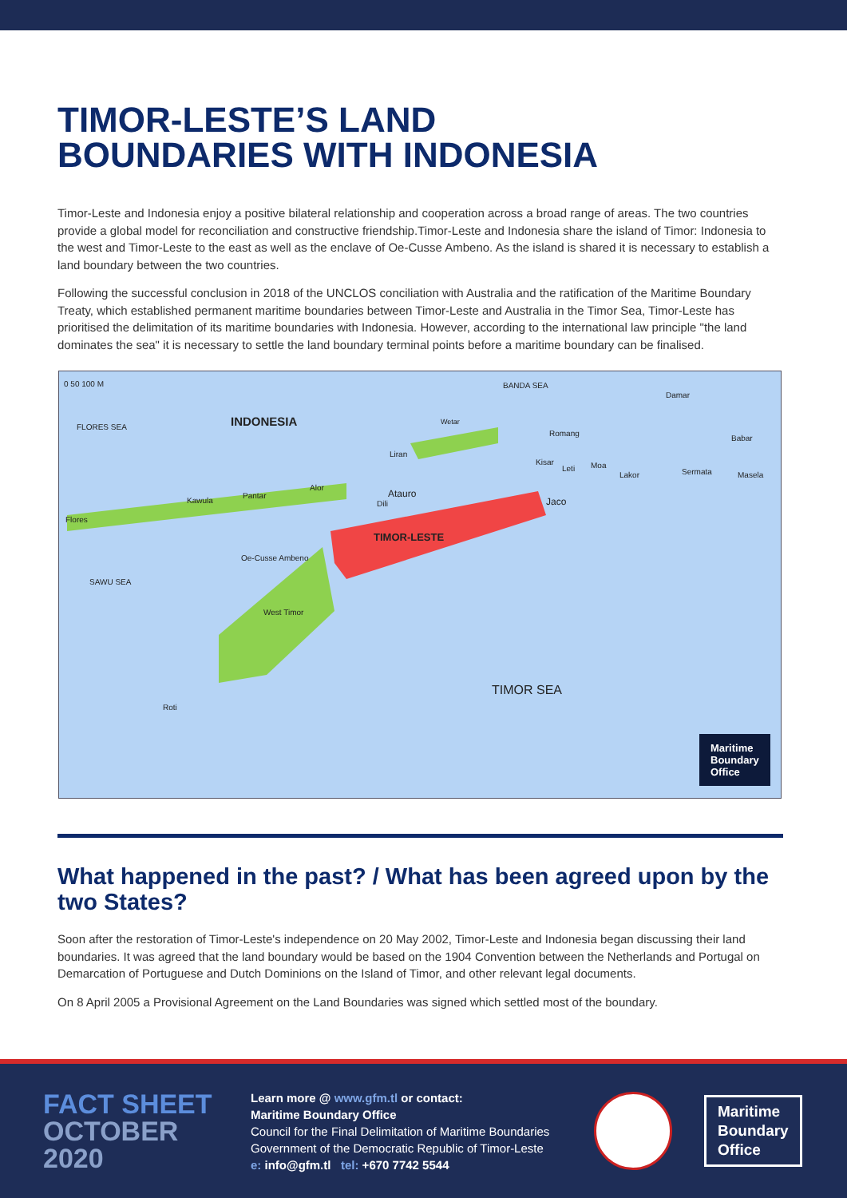TIMOR-LESTE’S LAND
BOUNDARIES WITH INDONESIA
Timor-Leste and Indonesia enjoy a positive bilateral relationship and cooperation across a broad range of areas. The two countries provide a global model for reconciliation and constructive friendship.Timor-Leste and Indonesia share the island of Timor: Indonesia to the west and Timor-Leste to the east as well as the enclave of Oe-Cusse Ambeno. As the island is shared it is necessary to establish a land boundary between the two countries.
Following the successful conclusion in 2018 of the UNCLOS conciliation with Australia and the ratification of the Maritime Boundary Treaty, which established permanent maritime boundaries between Timor-Leste and Australia in the Timor Sea, Timor-Leste has prioritised the delimitation of its maritime boundaries with Indonesia. However, according to the international law principle "the land dominates the sea" it is necessary to settle the land boundary terminal points before a maritime boundary can be finalised.
0 50 100 M BANDA SEA
Damar
FLORES SEA INDONESIA Wetar
Romang
Babar
Liran
Kisar
Leti Moa
Lakor Sermata Masela
Alor
Atauro
Dili
Pantar
Kawula Jaco
Flores
TIMOR-LESTE
Oe-Cusse Ambeno
SAWU SEA
West Timor
TIMOR SEA
Roti
Maritime
Boundary
Office
What happened in the past? / What has been agreed upon by the two States?
Soon after the restoration of Timor-Leste's independence on 20 May 2002, Timor-Leste and Indonesia began discussing their land boundaries. It was agreed that the land boundary would be based on the 1904 Convention between the Netherlands and Portugal on Demarcation of Portuguese and Dutch Dominions on the Island of Timor, and other relevant legal documents.
On 8 April 2005 a Provisional Agreement on the Land Boundaries was signed which settled most of the boundary.
FACT SHEET
OCTOBER
2020
Learn more @ www.gfm.tl or contact:
Maritime Boundary Office
Council for the Final Delimitation of Maritime Boundaries
Government of the Democratic Republic of Timor-Leste
e: info@gfm.tl tel: +670 7742 5544
Maritime
Boundary
Office